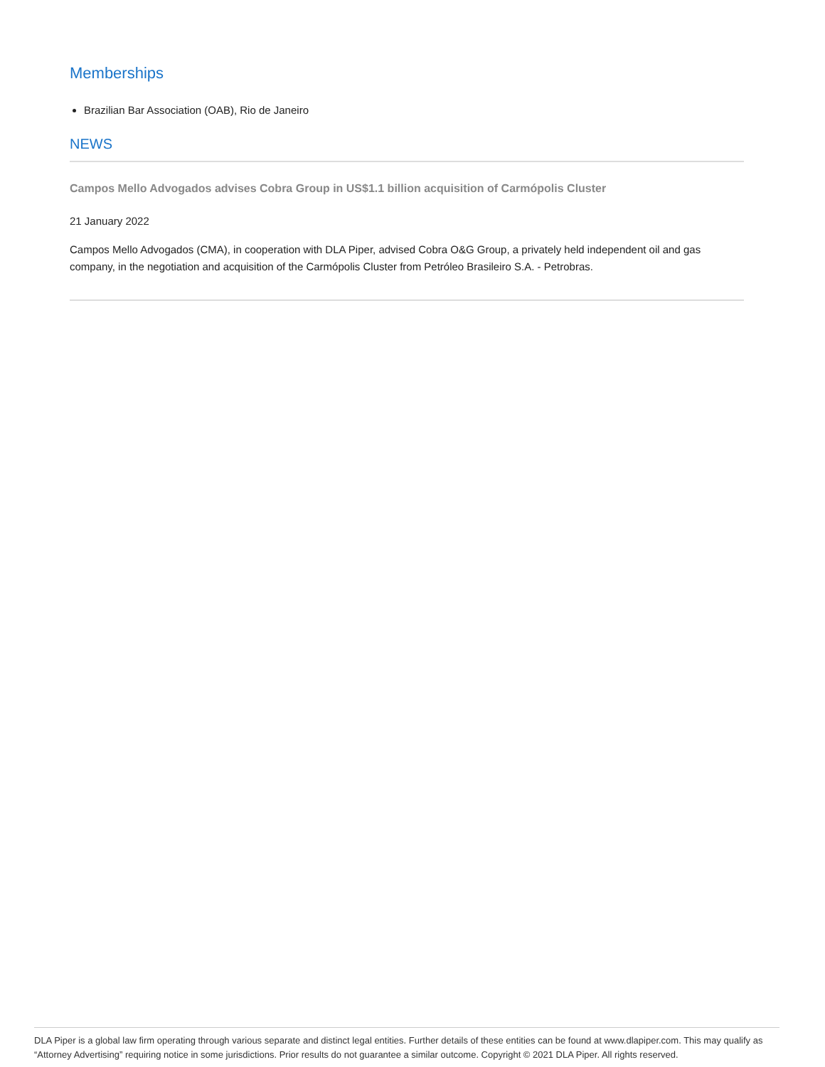Memberships
Brazilian Bar Association (OAB), Rio de Janeiro
NEWS
Campos Mello Advogados advises Cobra Group in US$1.1 billion acquisition of Carmópolis Cluster
21 January 2022
Campos Mello Advogados (CMA), in cooperation with DLA Piper, advised Cobra O&G Group, a privately held independent oil and gas company, in the negotiation and acquisition of the Carmópolis Cluster from Petróleo Brasileiro S.A. - Petrobras.
DLA Piper is a global law firm operating through various separate and distinct legal entities. Further details of these entities can be found at www.dlapiper.com. This may qualify as “Attorney Advertising” requiring notice in some jurisdictions. Prior results do not guarantee a similar outcome. Copyright © 2021 DLA Piper. All rights reserved.